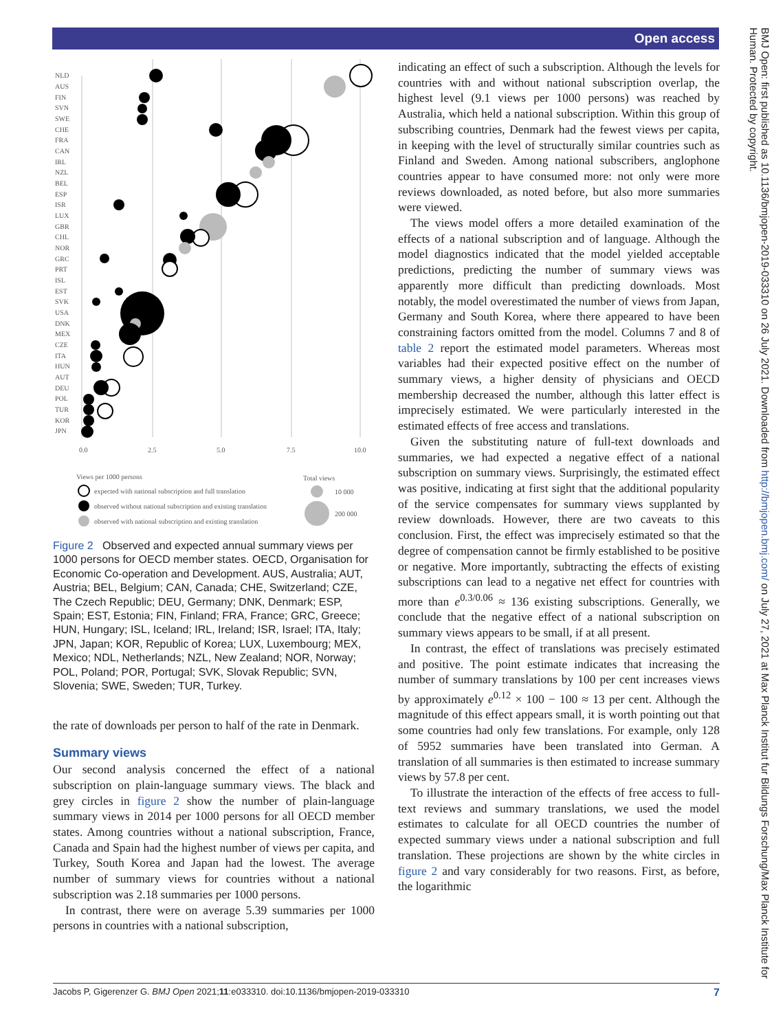Open access
BMJ Open: first published as 10.1136/bmjopen-2019-033310 on 26 July 2021. Downloaded from http://bmjopen.bmj.com/ on July 27, 2021 at Max Planck Institut fur Bildungs Forschung/Max Planck Institute for Human. Protected by copyright.
NLD
AUS
FIN
SVN
SWE
CHE
FRA
CAN
IRL
NZL
BEL
ESP
ISR
LUX
GBR
CHL
NOR
GRC
PRT
ISL
EST
SVK
USA
DNK
MEX
CZE
ITA
HUN
AUT
DEU
POL
TUR
KOR
JPN
0.0
2.5
5.0
7.5
10.0
Views per 1000 persons
Total views
expected with national subscription and full translation
observed without national subscription and existing translation
observed with national subscription and existing translation
10 000
200 000
Figure 2 Observed and expected annual summary views per 1000 persons for OECD member states. OECD, Organisation for Economic Co-operation and Development. AUS, Australia; AUT, Austria; BEL, Belgium; CAN, Canada; CHE, Switzerland; CZE, The Czech Republic; DEU, Germany; DNK, Denmark; ESP, Spain; EST, Estonia; FIN, Finland; FRA, France; GRC, Greece; HUN, Hungary; ISL, Iceland; IRL, Ireland; ISR, Israel; ITA, Italy; JPN, Japan; KOR, Republic of Korea; LUX, Luxembourg; MEX, Mexico; NDL, Netherlands; NZL, New Zealand; NOR, Norway; POL, Poland; POR, Portugal; SVK, Slovak Republic; SVN, Slovenia; SWE, Sweden; TUR, Turkey.
the rate of downloads per person to half of the rate in Denmark.
Summary views
Our second analysis concerned the effect of a national subscription on plain-language summary views. The black and grey circles in figure 2 show the number of plain-language summary views in 2014 per 1000 persons for all OECD member states. Among countries without a national subscription, France, Canada and Spain had the highest number of views per capita, and Turkey, South Korea and Japan had the lowest. The average number of summary views for countries without a national subscription was 2.18 summaries per 1000 persons.
In contrast, there were on average 5.39 summaries per 1000 persons in countries with a national subscription,
indicating an effect of such a subscription. Although the levels for countries with and without national subscription overlap, the highest level (9.1 views per 1000 persons) was reached by Australia, which held a national subscription. Within this group of subscribing countries, Denmark had the fewest views per capita, in keeping with the level of structurally similar countries such as Finland and Sweden. Among national subscribers, anglophone countries appear to have consumed more: not only were more reviews downloaded, as noted before, but also more summaries were viewed.
The views model offers a more detailed examination of the effects of a national subscription and of language. Although the model diagnostics indicated that the model yielded acceptable predictions, predicting the number of summary views was apparently more difficult than predicting downloads. Most notably, the model overestimated the number of views from Japan, Germany and South Korea, where there appeared to have been constraining factors omitted from the model. Columns 7 and 8 of table 2 report the estimated model parameters. Whereas most variables had their expected positive effect on the number of summary views, a higher density of physicians and OECD membership decreased the number, although this latter effect is imprecisely estimated. We were particularly interested in the estimated effects of free access and translations.
Given the substituting nature of full-text downloads and summaries, we had expected a negative effect of a national subscription on summary views. Surprisingly, the estimated effect was positive, indicating at first sight that the additional popularity of the service compensates for summary views supplanted by review downloads. However, there are two caveats to this conclusion. First, the effect was imprecisely estimated so that the degree of compensation cannot be firmly established to be positive or negative. More importantly, subtracting the effects of existing subscriptions can lead to a negative net effect for countries with more than e<sup>0.3/0.06</sup> ≈ 136 existing subscriptions. Generally, we conclude that the negative effect of a national subscription on summary views appears to be small, if at all present.
In contrast, the effect of translations was precisely estimated and positive. The point estimate indicates that increasing the number of summary translations by 100 per cent increases views by approximately e<sup>0.12</sup> × 100 − 100 ≈ 13 per cent. Although the magnitude of this effect appears small, it is worth pointing out that some countries had only few translations. For example, only 128 of 5952 summaries have been translated into German. A translation of all summaries is then estimated to increase summary views by 57.8 per cent.
To illustrate the interaction of the effects of free access to full-text reviews and summary translations, we used the model estimates to calculate for all OECD countries the number of expected summary views under a national subscription and full translation. These projections are shown by the white circles in figure 2 and vary considerably for two reasons. First, as before, the logarithmic
Jacobs P, Gigerenzer G. BMJ Open 2021;11:e033310. doi:10.1136/bmjopen-2019-033310 7